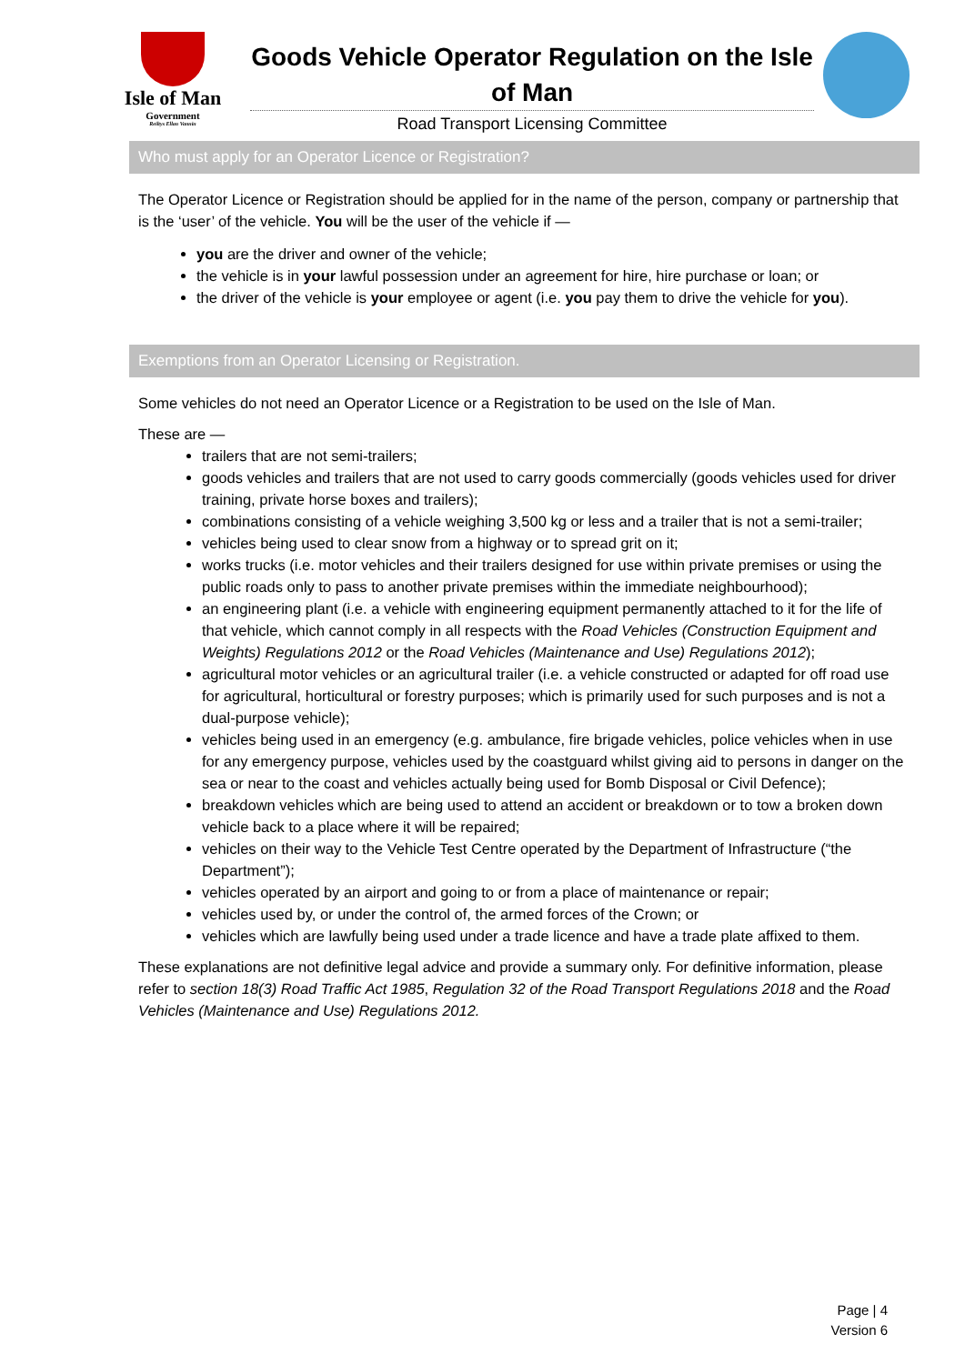Isle of Man
Government
Reiltys Ellan Vannin
Goods Vehicle Operator Regulation on the Isle of Man
Road Transport Licensing Committee
Who must apply for an Operator Licence or Registration?
The Operator Licence or Registration should be applied for in the name of the person, company or partnership that is the ‘user’ of the vehicle. You will be the user of the vehicle if —
you are the driver and owner of the vehicle;
the vehicle is in your lawful possession under an agreement for hire, hire purchase or loan; or
the driver of the vehicle is your employee or agent (i.e. you pay them to drive the vehicle for you).
Exemptions from an Operator Licensing or Registration.
Some vehicles do not need an Operator Licence or a Registration to be used on the Isle of Man.
These are —
trailers that are not semi-trailers;
goods vehicles and trailers that are not used to carry goods commercially (goods vehicles used for driver training, private horse boxes and trailers);
combinations consisting of a vehicle weighing 3,500 kg or less and a trailer that is not a semi-trailer;
vehicles being used to clear snow from a highway or to spread grit on it;
works trucks (i.e. motor vehicles and their trailers designed for use within private premises or using the public roads only to pass to another private premises within the immediate neighbourhood);
an engineering plant (i.e. a vehicle with engineering equipment permanently attached to it for the life of that vehicle, which cannot comply in all respects with the Road Vehicles (Construction Equipment and Weights) Regulations 2012 or the Road Vehicles (Maintenance and Use) Regulations 2012);
agricultural motor vehicles or an agricultural trailer (i.e. a vehicle constructed or adapted for off road use for agricultural, horticultural or forestry purposes; which is primarily used for such purposes and is not a dual-purpose vehicle);
vehicles being used in an emergency (e.g. ambulance, fire brigade vehicles, police vehicles when in use for any emergency purpose, vehicles used by the coastguard whilst giving aid to persons in danger on the sea or near to the coast and vehicles actually being used for Bomb Disposal or Civil Defence);
breakdown vehicles which are being used to attend an accident or breakdown or to tow a broken down vehicle back to a place where it will be repaired;
vehicles on their way to the Vehicle Test Centre operated by the Department of Infrastructure (“the Department”);
vehicles operated by an airport and going to or from a place of maintenance or repair;
vehicles used by, or under the control of, the armed forces of the Crown; or
vehicles which are lawfully being used under a trade licence and have a trade plate affixed to them.
These explanations are not definitive legal advice and provide a summary only. For definitive information, please refer to section 18(3) Road Traffic Act 1985, Regulation 32 of the Road Transport Regulations 2018 and the Road Vehicles (Maintenance and Use) Regulations 2012.
Page | 4
Version 6